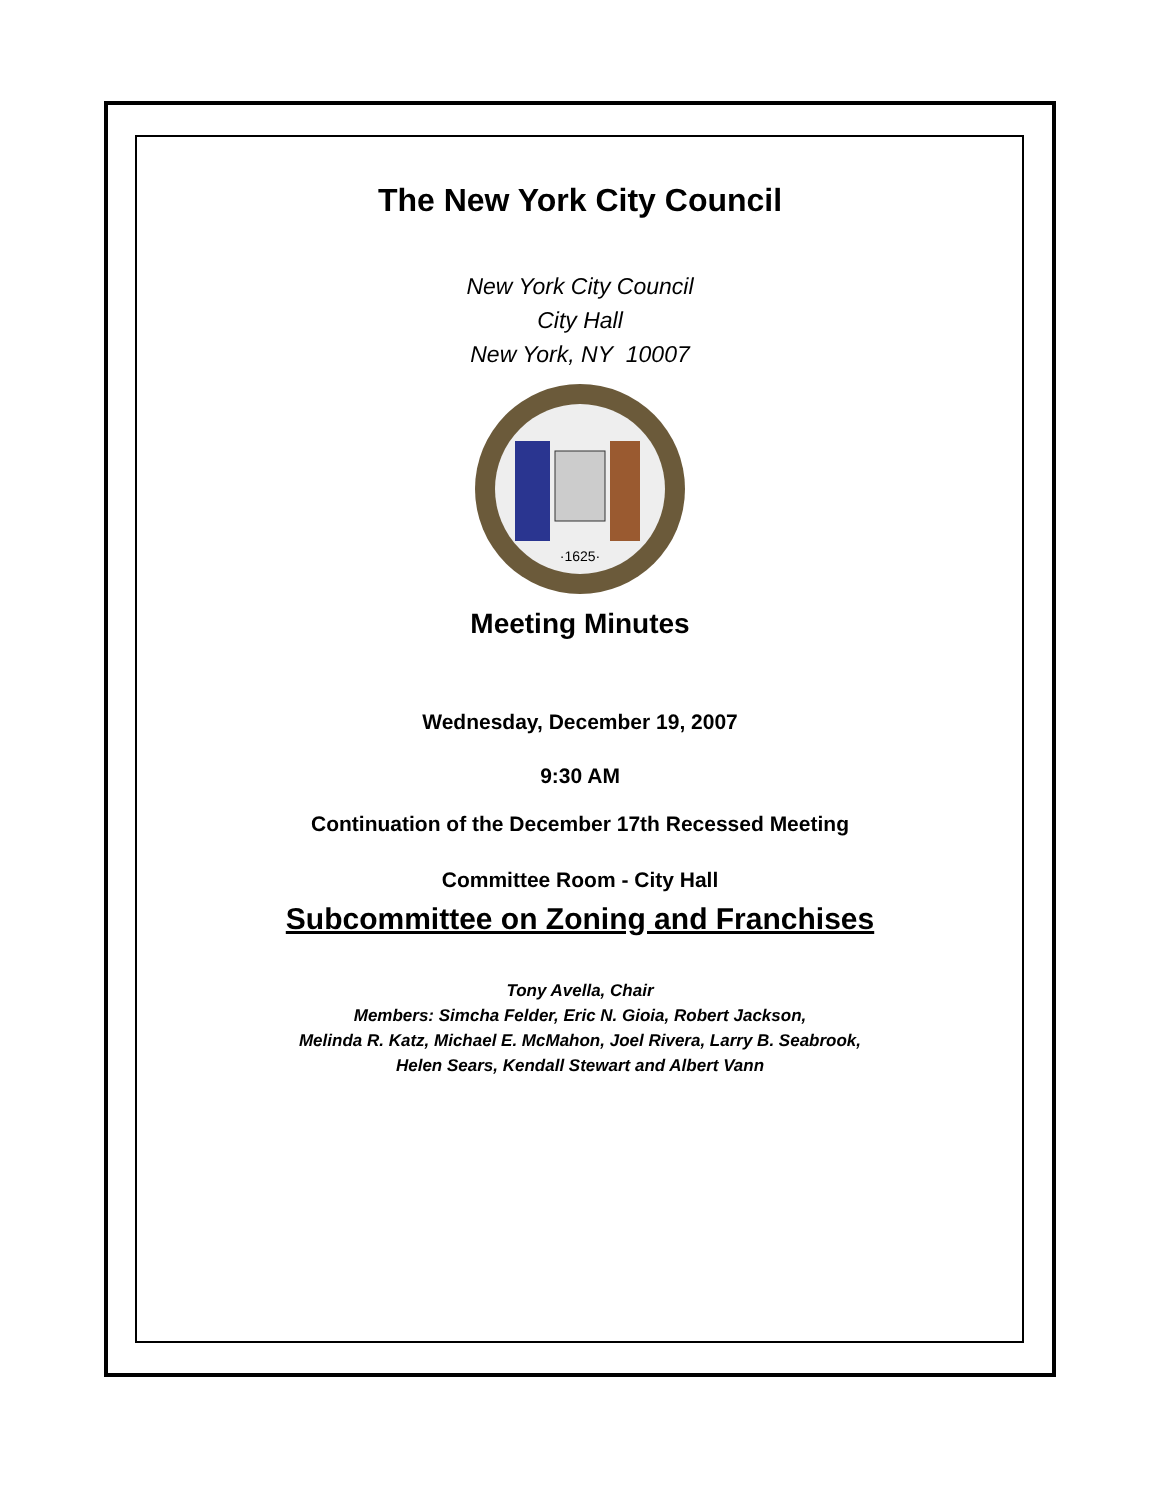The New York City Council
New York City Council
City Hall
New York, NY 10007
·1625·
Meeting Minutes
Wednesday, December 19, 2007
9:30 AM
Continuation of the December 17th Recessed Meeting
Committee Room - City Hall
Subcommittee on Zoning and Franchises
Tony Avella, Chair
Members: Simcha Felder, Eric N. Gioia, Robert Jackson,
Melinda R. Katz, Michael E. McMahon, Joel Rivera, Larry B. Seabrook,
Helen Sears, Kendall Stewart and Albert Vann